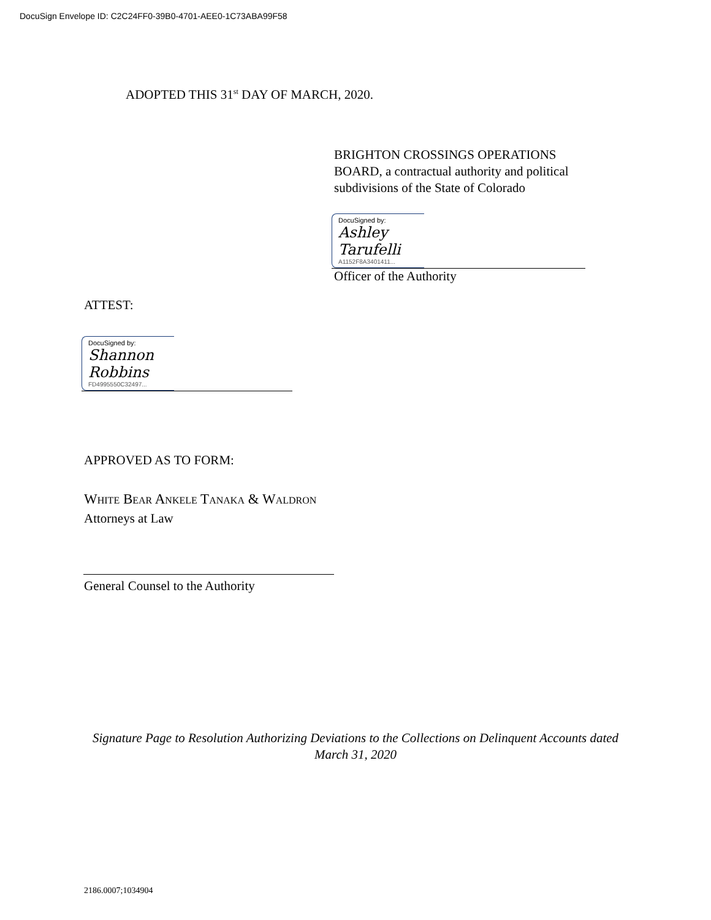DocuSign Envelope ID: C2C24FF0-39B0-4701-AEE0-1C73ABA99F58
ADOPTED THIS 31<sup>st</sup> DAY OF MARCH, 2020.
BRIGHTON CROSSINGS OPERATIONS
BOARD, a contractual authority and political
subdivisions of the State of Colorado
DocuSigned by:
Ashley Tarufelli
A1152F8A3401411...
Officer of the Authority
ATTEST:
DocuSigned by:
Shannon Robbins
FD4995550C32497...
APPROVED AS TO FORM:
White Bear Ankele Tanaka & Waldron
Attorneys at Law
General Counsel to the Authority
Signature Page to Resolution Authorizing Deviations to the Collections on Delinquent Accounts dated March 31, 2020
2186.0007;1034904